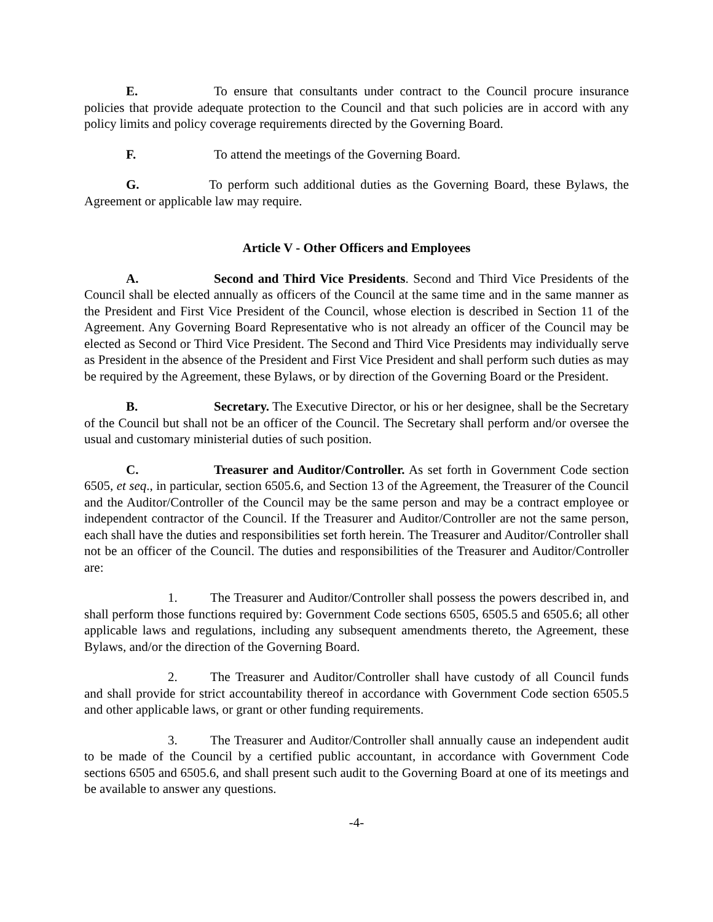E. To ensure that consultants under contract to the Council procure insurance policies that provide adequate protection to the Council and that such policies are in accord with any policy limits and policy coverage requirements directed by the Governing Board.
F. To attend the meetings of the Governing Board.
G. To perform such additional duties as the Governing Board, these Bylaws, the Agreement or applicable law may require.
Article V - Other Officers and Employees
A. Second and Third Vice Presidents. Second and Third Vice Presidents of the Council shall be elected annually as officers of the Council at the same time and in the same manner as the President and First Vice President of the Council, whose election is described in Section 11 of the Agreement. Any Governing Board Representative who is not already an officer of the Council may be elected as Second or Third Vice President. The Second and Third Vice Presidents may individually serve as President in the absence of the President and First Vice President and shall perform such duties as may be required by the Agreement, these Bylaws, or by direction of the Governing Board or the President.
B. Secretary. The Executive Director, or his or her designee, shall be the Secretary of the Council but shall not be an officer of the Council. The Secretary shall perform and/or oversee the usual and customary ministerial duties of such position.
C. Treasurer and Auditor/Controller. As set forth in Government Code section 6505, et seq., in particular, section 6505.6, and Section 13 of the Agreement, the Treasurer of the Council and the Auditor/Controller of the Council may be the same person and may be a contract employee or independent contractor of the Council. If the Treasurer and Auditor/Controller are not the same person, each shall have the duties and responsibilities set forth herein. The Treasurer and Auditor/Controller shall not be an officer of the Council. The duties and responsibilities of the Treasurer and Auditor/Controller are:
1. The Treasurer and Auditor/Controller shall possess the powers described in, and shall perform those functions required by: Government Code sections 6505, 6505.5 and 6505.6; all other applicable laws and regulations, including any subsequent amendments thereto, the Agreement, these Bylaws, and/or the direction of the Governing Board.
2. The Treasurer and Auditor/Controller shall have custody of all Council funds and shall provide for strict accountability thereof in accordance with Government Code section 6505.5 and other applicable laws, or grant or other funding requirements.
3. The Treasurer and Auditor/Controller shall annually cause an independent audit to be made of the Council by a certified public accountant, in accordance with Government Code sections 6505 and 6505.6, and shall present such audit to the Governing Board at one of its meetings and be available to answer any questions.
-4-